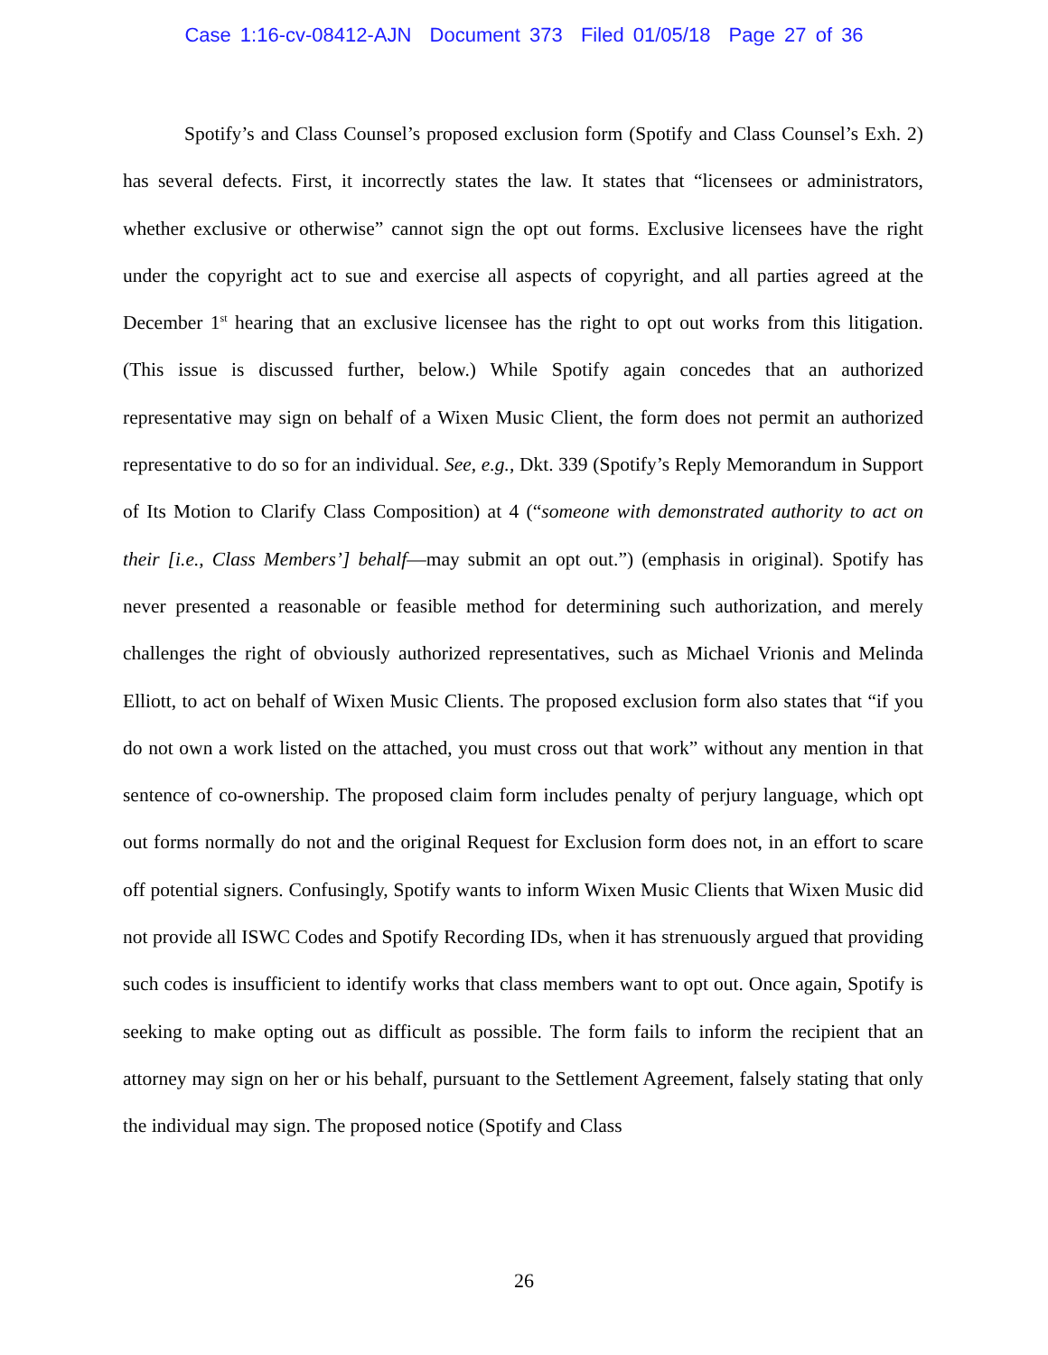Case 1:16-cv-08412-AJN Document 373 Filed 01/05/18 Page 27 of 36
Spotify’s and Class Counsel’s proposed exclusion form (Spotify and Class Counsel’s Exh. 2) has several defects. First, it incorrectly states the law. It states that “licensees or administrators, whether exclusive or otherwise” cannot sign the opt out forms. Exclusive licensees have the right under the copyright act to sue and exercise all aspects of copyright, and all parties agreed at the December 1<sup>st</sup> hearing that an exclusive licensee has the right to opt out works from this litigation. (This issue is discussed further, below.) While Spotify again concedes that an authorized representative may sign on behalf of a Wixen Music Client, the form does not permit an authorized representative to do so for an individual. See, e.g., Dkt. 339 (Spotify’s Reply Memorandum in Support of Its Motion to Clarify Class Composition) at 4 (“someone with demonstrated authority to act on their [i.e., Class Members’] behalf—may submit an opt out.”) (emphasis in original). Spotify has never presented a reasonable or feasible method for determining such authorization, and merely challenges the right of obviously authorized representatives, such as Michael Vrionis and Melinda Elliott, to act on behalf of Wixen Music Clients. The proposed exclusion form also states that “if you do not own a work listed on the attached, you must cross out that work” without any mention in that sentence of co-ownership. The proposed claim form includes penalty of perjury language, which opt out forms normally do not and the original Request for Exclusion form does not, in an effort to scare off potential signers. Confusingly, Spotify wants to inform Wixen Music Clients that Wixen Music did not provide all ISWC Codes and Spotify Recording IDs, when it has strenuously argued that providing such codes is insufficient to identify works that class members want to opt out. Once again, Spotify is seeking to make opting out as difficult as possible. The form fails to inform the recipient that an attorney may sign on her or his behalf, pursuant to the Settlement Agreement, falsely stating that only the individual may sign. The proposed notice (Spotify and Class
26